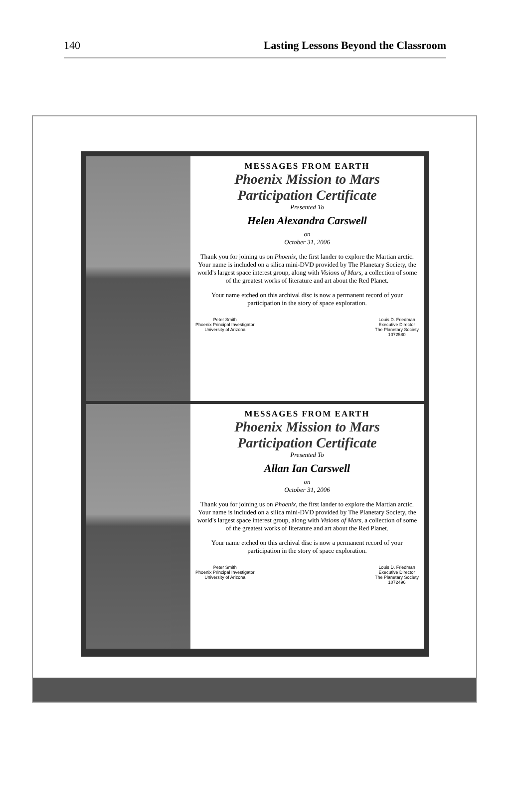140 Lasting Lessons Beyond the Classroom
MESSAGES FROM EARTH
Phoenix Mission to Mars
Participation Certificate
Presented To
Helen Alexandra Carswell
on
October 31, 2006
Thank you for joining us on Phoenix, the first lander to explore the Martian arctic. Your name is included on a silica mini-DVD provided by The Planetary Society, the world's largest space interest group, along with Visions of Mars, a collection of some of the greatest works of literature and art about the Red Planet.
Your name etched on this archival disc is now a permanent record of your participation in the story of space exploration.
Peter Smith
Phoenix Principal Investigator
University of Arizona Louis D. Friedman
Executive Director
The Planetary Society
1072580
MESSAGES FROM EARTH
Phoenix Mission to Mars
Participation Certificate
Presented To
Allan Ian Carswell
on
October 31, 2006
Thank you for joining us on Phoenix, the first lander to explore the Martian arctic. Your name is included on a silica mini-DVD provided by The Planetary Society, the world's largest space interest group, along with Visions of Mars, a collection of some of the greatest works of literature and art about the Red Planet.
Your name etched on this archival disc is now a permanent record of your participation in the story of space exploration.
Peter Smith
Phoenix Principal Investigator
University of Arizona Louis D. Friedman
Executive Director
The Planetary Society
1072496